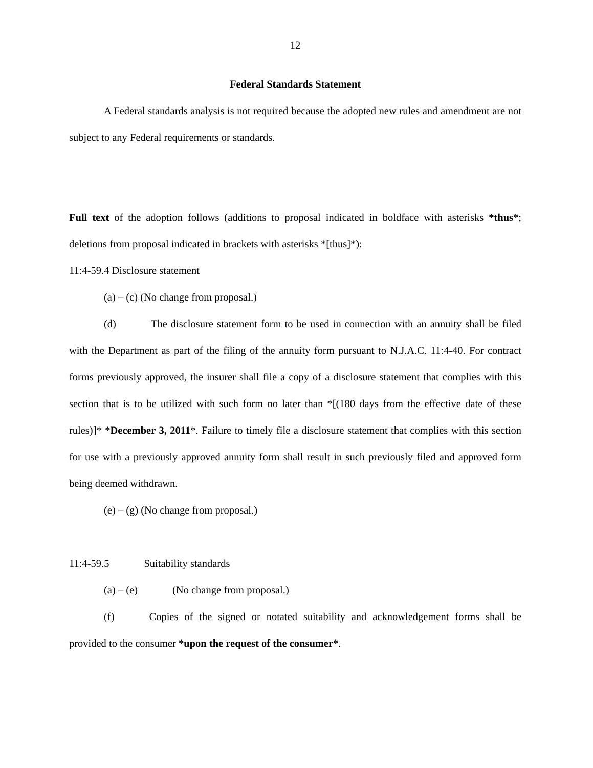12
Federal Standards Statement
A Federal standards analysis is not required because the adopted new rules and amendment are not subject to any Federal requirements or standards.
Full text of the adoption follows (additions to proposal indicated in boldface with asterisks *thus*; deletions from proposal indicated in brackets with asterisks *[thus]*):
11:4-59.4 Disclosure statement
(a) – (c) (No change from proposal.)
(d) The disclosure statement form to be used in connection with an annuity shall be filed with the Department as part of the filing of the annuity form pursuant to N.J.A.C. 11:4-40. For contract forms previously approved, the insurer shall file a copy of a disclosure statement that complies with this section that is to be utilized with such form no later than *[(180 days from the effective date of these rules)]* *December 3, 2011*. Failure to timely file a disclosure statement that complies with this section for use with a previously approved annuity form shall result in such previously filed and approved form being deemed withdrawn.
(e) – (g) (No change from proposal.)
11:4-59.5 Suitability standards
(a) – (e) (No change from proposal.)
(f) Copies of the signed or notated suitability and acknowledgement forms shall be provided to the consumer *upon the request of the consumer*.